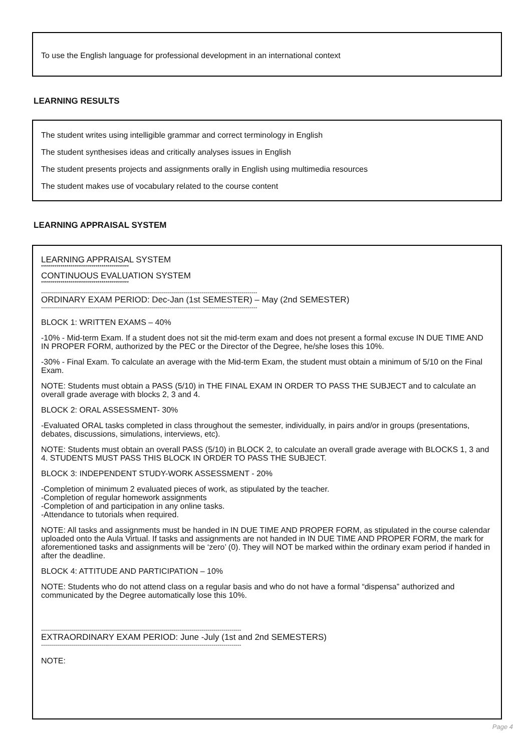To use the English language for professional development in an international context
LEARNING RESULTS
The student writes using intelligible grammar and correct terminology in English
The student synthesises ideas and critically analyses issues in English
The student presents projects and assignments orally in English using multimedia resources
The student makes use of vocabulary related to the course content
LEARNING APPRAISAL SYSTEM
LEARNING APPRAISAL SYSTEM
*********************************************
CONTINUOUS EVALUATION SYSTEM
*********************************************
------------------------------------------------------------------------------------------------------------
ORDINARY EXAM PERIOD: Dec-Jan (1st SEMESTER) – May (2nd SEMESTER)
------------------------------------------------------------------------------------------------------------
BLOCK 1: WRITTEN EXAMS – 40%
-10% - Mid-term Exam. If a student does not sit the mid-term exam and does not present a formal excuse IN DUE TIME AND IN PROPER FORM, authorized by the PEC or the Director of the Degree, he/she loses this 10%.
-30% - Final Exam. To calculate an average with the Mid-term Exam, the student must obtain a minimum of 5/10 on the Final Exam.
NOTE: Students must obtain a PASS (5/10) in THE FINAL EXAM IN ORDER TO PASS THE SUBJECT and to calculate an overall grade average with blocks 2, 3 and 4.
BLOCK 2: ORAL ASSESSMENT- 30%
-Evaluated ORAL tasks completed in class throughout the semester, individually, in pairs and/or in groups (presentations, debates, discussions, simulations, interviews, etc).
NOTE: Students must obtain an overall PASS (5/10) in BLOCK 2, to calculate an overall grade average with BLOCKS 1, 3 and 4. STUDENTS MUST PASS THIS BLOCK IN ORDER TO PASS THE SUBJECT.
BLOCK 3: INDEPENDENT STUDY-WORK ASSESSMENT - 20%
-Completion of minimum 2 evaluated pieces of work, as stipulated by the teacher.
-Completion of regular homework assignments
-Completion of and participation in any online tasks.
-Attendance to tutorials when required.
NOTE: All tasks and assignments must be handed in IN DUE TIME AND PROPER FORM, as stipulated in the course calendar uploaded onto the Aula Virtual. If tasks and assignments are not handed in IN DUE TIME AND PROPER FORM, the mark for aforementioned tasks and assignments will be ‘zero’ (0). They will NOT be marked within the ordinary exam period if handed in after the deadline.
BLOCK 4: ATTITUDE AND PARTICIPATION – 10%
NOTE: Students who do not attend class on a regular basis and who do not have a formal “dispensa” authorized and communicated by the Degree automatically lose this 10%.
----------------------------------------------------------------------------------------------------
EXTRAORDINARY EXAM PERIOD: June -July (1st and 2nd SEMESTERS)
----------------------------------------------------------------------------------------------------
NOTE:
Page 4